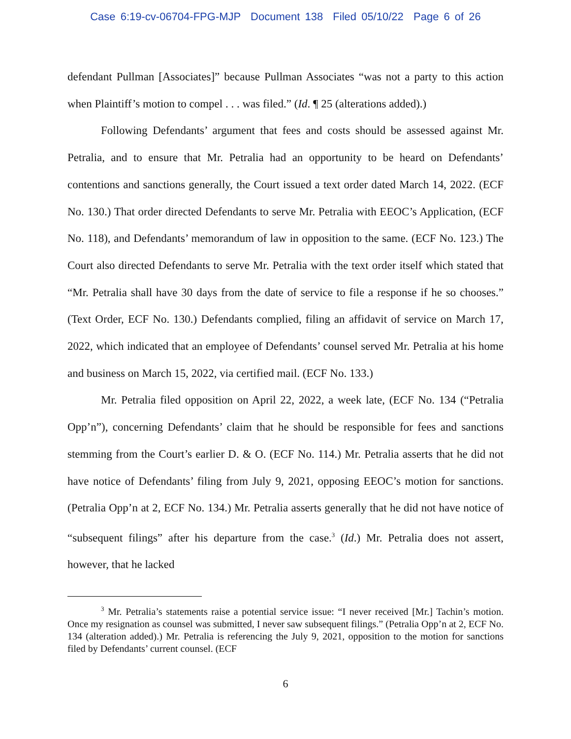Case 6:19-cv-06704-FPG-MJP Document 138 Filed 05/10/22 Page 6 of 26
defendant Pullman [Associates]” because Pullman Associates “was not a party to this action when Plaintiff’s motion to compel . . . was filed.” (Id. ¶ 25 (alterations added).)
Following Defendants’ argument that fees and costs should be assessed against Mr. Petralia, and to ensure that Mr. Petralia had an opportunity to be heard on Defendants’ contentions and sanctions generally, the Court issued a text order dated March 14, 2022. (ECF No. 130.) That order directed Defendants to serve Mr. Petralia with EEOC’s Application, (ECF No. 118), and Defendants’ memorandum of law in opposition to the same. (ECF No. 123.) The Court also directed Defendants to serve Mr. Petralia with the text order itself which stated that “Mr. Petralia shall have 30 days from the date of service to file a response if he so chooses.” (Text Order, ECF No. 130.) Defendants complied, filing an affidavit of service on March 17, 2022, which indicated that an employee of Defendants’ counsel served Mr. Petralia at his home and business on March 15, 2022, via certified mail. (ECF No. 133.)
Mr. Petralia filed opposition on April 22, 2022, a week late, (ECF No. 134 (“Petralia Opp’n”), concerning Defendants’ claim that he should be responsible for fees and sanctions stemming from the Court’s earlier D. & O. (ECF No. 114.) Mr. Petralia asserts that he did not have notice of Defendants’ filing from July 9, 2021, opposing EEOC’s motion for sanctions. (Petralia Opp’n at 2, ECF No. 134.) Mr. Petralia asserts generally that he did not have notice of “subsequent filings” after his departure from the case.<sup>3</sup> (Id.) Mr. Petralia does not assert, however, that he lacked
<sup>3</sup> Mr. Petralia’s statements raise a potential service issue: “I never received [Mr.] Tachin’s motion. Once my resignation as counsel was submitted, I never saw subsequent filings.” (Petralia Opp’n at 2, ECF No. 134 (alteration added).) Mr. Petralia is referencing the July 9, 2021, opposition to the motion for sanctions filed by Defendants’ current counsel. (ECF
6